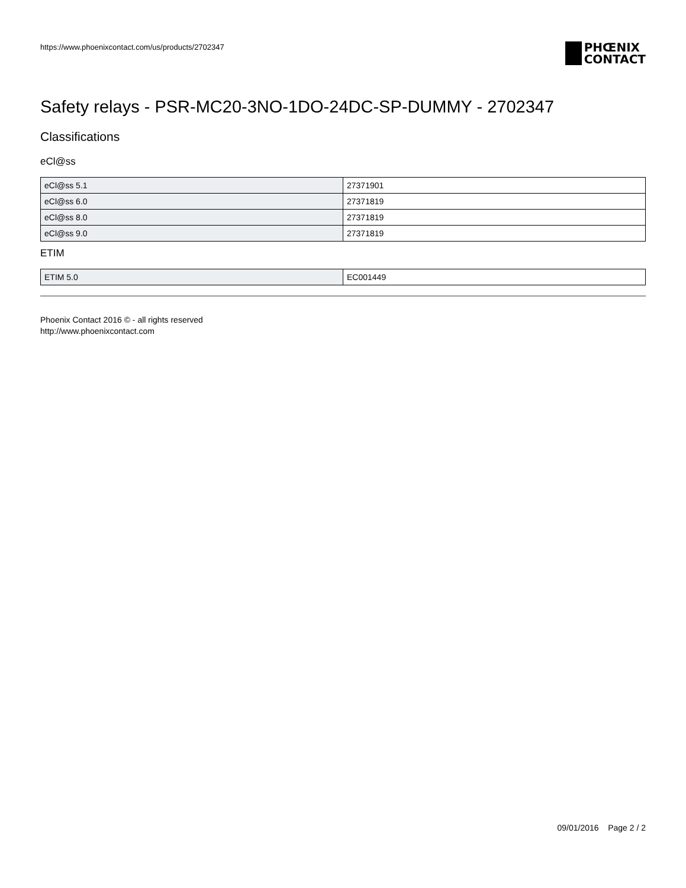https://www.phoenixcontact.com/us/products/2702347
PHŒNIX
CONTACT
Safety relays - PSR-MC20-3NO-1DO-24DC-SP-DUMMY - 2702347
Classifications
eCl@ss
| eCl@ss 5.1 | 27371901 |
| eCl@ss 6.0 | 27371819 |
| eCl@ss 8.0 | 27371819 |
| eCl@ss 9.0 | 27371819 |
ETIM
| ETIM 5.0 | EC001449 |
Phoenix Contact 2016 © - all rights reserved
http://www.phoenixcontact.com
09/01/2016 Page 2 / 2